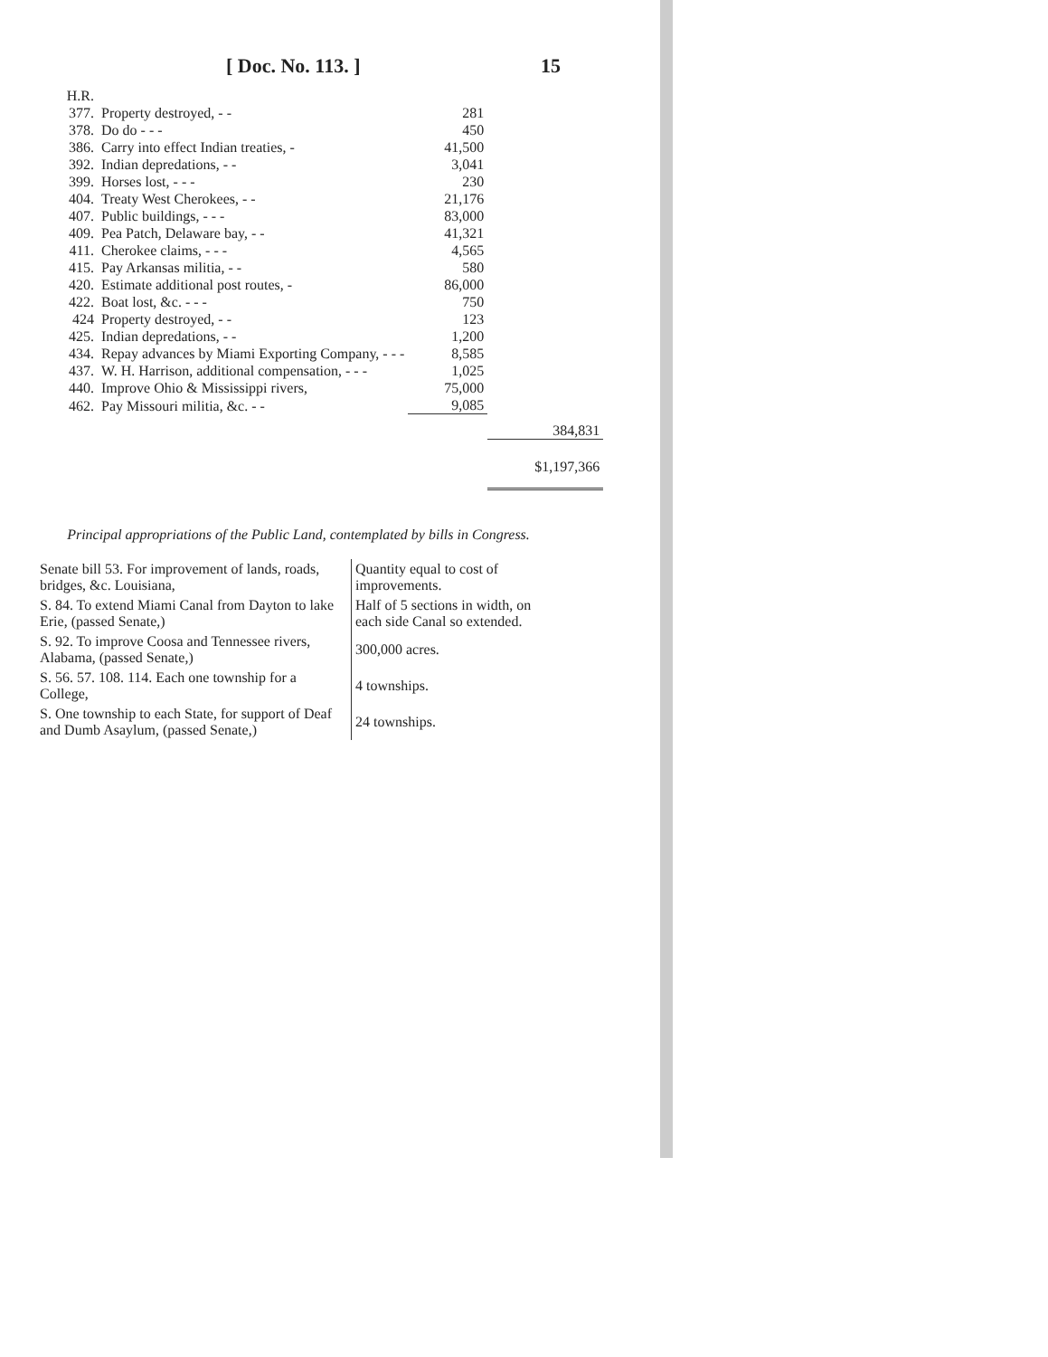[ Doc. No. 113. ] 15
| H.R. 377. | Property destroyed, - - | 281 | |
| 378. | Do do - - - | 450 | |
| 386. | Carry into effect Indian treaties, - | 41,500 | |
| 392. | Indian depredations, - - | 3,041 | |
| 399. | Horses lost, - - - | 230 | |
| 404. | Treaty West Cherokees, - - | 21,176 | |
| 407. | Public buildings, - - - | 83,000 | |
| 409. | Pea Patch, Delaware bay, - - | 41,321 | |
| 411. | Cherokee claims, - - - | 4,565 | |
| 415. | Pay Arkansas militia, - - | 580 | |
| 420. | Estimate additional post routes, - | 86,000 | |
| 422. | Boat lost, &c. - - - | 750 | |
| 424 | Property destroyed, - - | 123 | |
| 425. | Indian depredations, - - | 1,200 | |
| 434. | Repay advances by Miami Exporting Company, - - - | 8,585 | |
| 437. | W. H. Harrison, additional compensation, - - - | 1,025 | |
| 440. | Improve Ohio & Mississippi rivers, | 75,000 | |
| 462. | Pay Missouri militia, &c. - - | 9,085 | |
| | | | 384,831 |
| | | | $1,197,366 |
Principal appropriations of the Public Land, contemplated by bills in Congress.
| Senate bill 53. For improvement of lands, roads, bridges, &c. Louisiana, | Quantity equal to cost of improvements. |
| S. 84. To extend Miami Canal from Dayton to lake Erie, (passed Senate,) | Half of 5 sections in width, on each side Canal so extended. |
| S. 92. To improve Coosa and Tennessee rivers, Alabama, (passed Senate,) | 300,000 acres. |
| S. 56. 57. 108. 114. Each one township for a College, | 4 townships. |
| S. One township to each State, for support of Deaf and Dumb Asaylum, (passed Senate,) | 24 townships. |